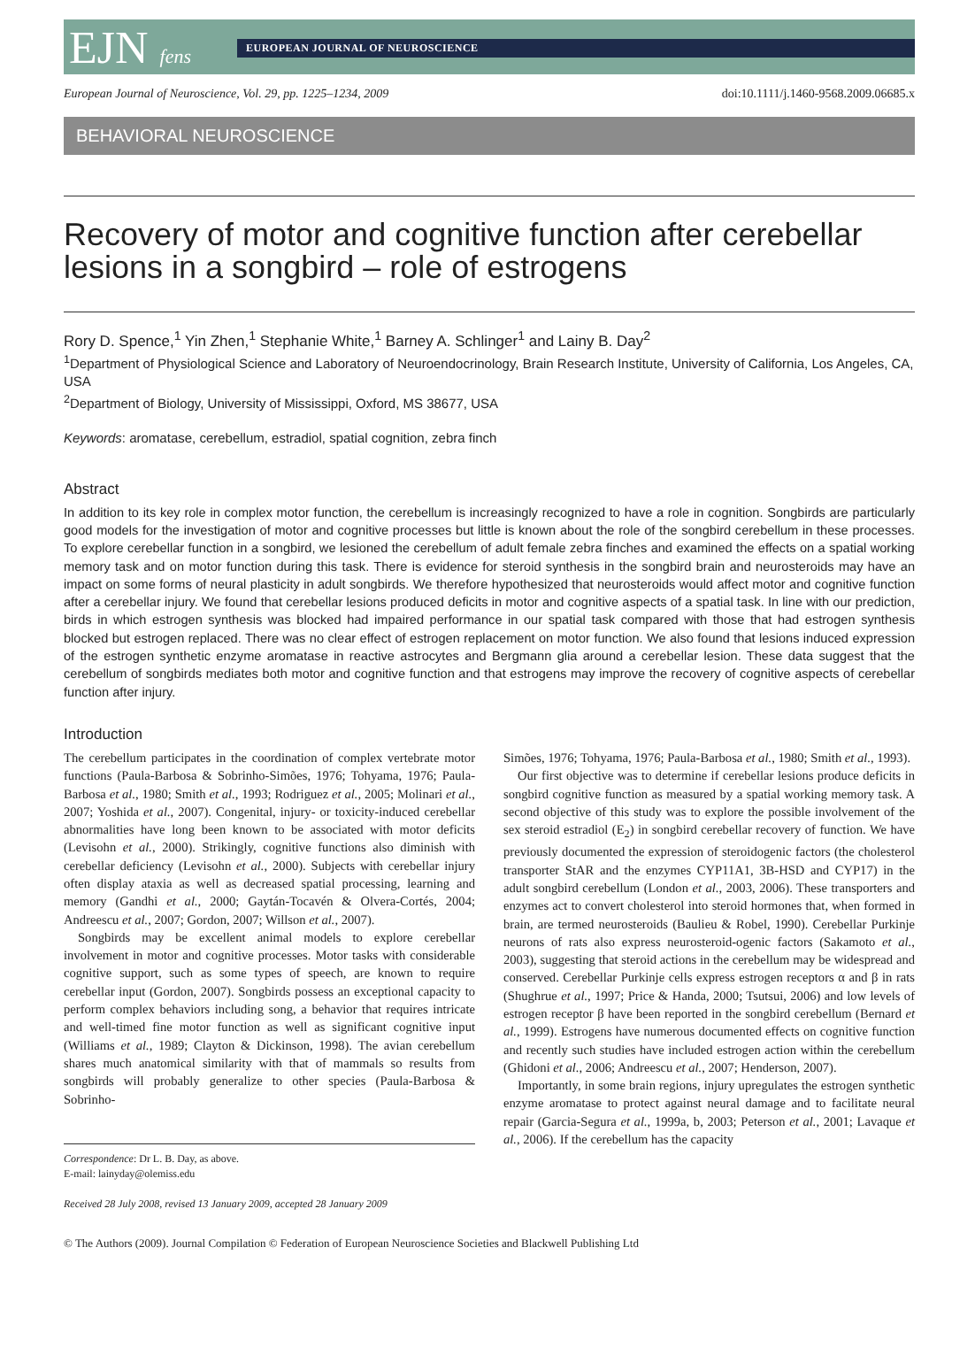EJN fens
EUROPEAN JOURNAL OF NEUROSCIENCE
European Journal of Neuroscience, Vol. 29, pp. 1225–1234, 2009 doi:10.1111/j.1460-9568.2009.06685.x
BEHAVIORAL NEUROSCIENCE
Recovery of motor and cognitive function after cerebellar lesions in a songbird – role of estrogens
Rory D. Spence,<sup>1</sup> Yin Zhen,<sup>1</sup> Stephanie White,<sup>1</sup> Barney A. Schlinger<sup>1</sup> and Lainy B. Day<sup>2</sup>
<sup>1</sup> Department of Physiological Science and Laboratory of Neuroendocrinology, Brain Research Institute, University of California, Los Angeles, CA, USA
<sup>2</sup> Department of Biology, University of Mississippi, Oxford, MS 38677, USA
Keywords: aromatase, cerebellum, estradiol, spatial cognition, zebra finch
Abstract
In addition to its key role in complex motor function, the cerebellum is increasingly recognized to have a role in cognition. Songbirds are particularly good models for the investigation of motor and cognitive processes but little is known about the role of the songbird cerebellum in these processes. To explore cerebellar function in a songbird, we lesioned the cerebellum of adult female zebra finches and examined the effects on a spatial working memory task and on motor function during this task. There is evidence for steroid synthesis in the songbird brain and neurosteroids may have an impact on some forms of neural plasticity in adult songbirds. We therefore hypothesized that neurosteroids would affect motor and cognitive function after a cerebellar injury. We found that cerebellar lesions produced deficits in motor and cognitive aspects of a spatial task. In line with our prediction, birds in which estrogen synthesis was blocked had impaired performance in our spatial task compared with those that had estrogen synthesis blocked but estrogen replaced. There was no clear effect of estrogen replacement on motor function. We also found that lesions induced expression of the estrogen synthetic enzyme aromatase in reactive astrocytes and Bergmann glia around a cerebellar lesion. These data suggest that the cerebellum of songbirds mediates both motor and cognitive function and that estrogens may improve the recovery of cognitive aspects of cerebellar function after injury.
Introduction
The cerebellum participates in the coordination of complex vertebrate motor functions (Paula-Barbosa & Sobrinho-Simões, 1976; Tohyama, 1976; Paula-Barbosa et al., 1980; Smith et al., 1993; Rodriguez et al., 2005; Molinari et al., 2007; Yoshida et al., 2007). Congenital, injury- or toxicity-induced cerebellar abnormalities have long been known to be associated with motor deficits (Levisohn et al., 2000). Strikingly, cognitive functions also diminish with cerebellar deficiency (Levisohn et al., 2000). Subjects with cerebellar injury often display ataxia as well as decreased spatial processing, learning and memory (Gandhi et al., 2000; Gaytán-Tocavén & Olvera-Cortés, 2004; Andreescu et al., 2007; Gordon, 2007; Willson et al., 2007).
Songbirds may be excellent animal models to explore cerebellar involvement in motor and cognitive processes. Motor tasks with considerable cognitive support, such as some types of speech, are known to require cerebellar input (Gordon, 2007). Songbirds possess an exceptional capacity to perform complex behaviors including song, a behavior that requires intricate and well-timed fine motor function as well as significant cognitive input (Williams et al., 1989; Clayton & Dickinson, 1998). The avian cerebellum shares much anatomical similarity with that of mammals so results from songbirds will probably generalize to other species (Paula-Barbosa & Sobrinho-
Correspondence: Dr L. B. Day, as above.
E-mail: lainyday@olemiss.edu
Received 28 July 2008, revised 13 January 2009, accepted 28 January 2009
Simões, 1976; Tohyama, 1976; Paula-Barbosa et al., 1980; Smith et al., 1993).
Our first objective was to determine if cerebellar lesions produce deficits in songbird cognitive function as measured by a spatial working memory task. A second objective of this study was to explore the possible involvement of the sex steroid estradiol (E<sub>2</sub>) in songbird cerebellar recovery of function. We have previously documented the expression of steroidogenic factors (the cholesterol transporter StAR and the enzymes CYP11A1, 3B-HSD and CYP17) in the adult songbird cerebellum (London et al., 2003, 2006). These transporters and enzymes act to convert cholesterol into steroid hormones that, when formed in brain, are termed neurosteroids (Baulieu & Robel, 1990). Cerebellar Purkinje neurons of rats also express neurosteroid-ogenic factors (Sakamoto et al., 2003), suggesting that steroid actions in the cerebellum may be widespread and conserved. Cerebellar Purkinje cells express estrogen receptors α and β in rats (Shughrue et al., 1997; Price & Handa, 2000; Tsutsui, 2006) and low levels of estrogen receptor β have been reported in the songbird cerebellum (Bernard et al., 1999). Estrogens have numerous documented effects on cognitive function and recently such studies have included estrogen action within the cerebellum (Ghidoni et al., 2006; Andreescu et al., 2007; Henderson, 2007).
Importantly, in some brain regions, injury upregulates the estrogen synthetic enzyme aromatase to protect against neural damage and to facilitate neural repair (Garcia-Segura et al., 1999a, b, 2003; Peterson et al., 2001; Lavaque et al., 2006). If the cerebellum has the capacity
© The Authors (2009). Journal Compilation © Federation of European Neuroscience Societies and Blackwell Publishing Ltd